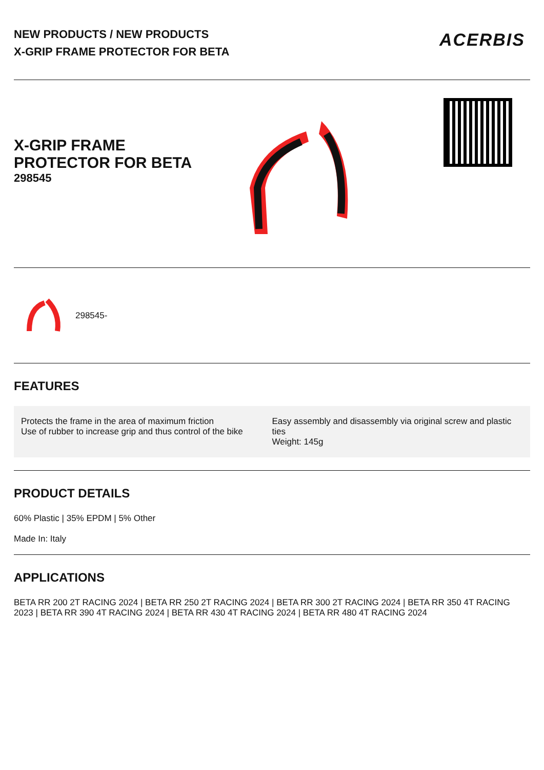NEW PRODUCTS / NEW PRODUCTS
X-GRIP FRAME PROTECTOR FOR BETA
ACERBIS
X-GRIP FRAME
PROTECTOR FOR BETA
298545
298545-
FEATURES
Protects the frame in the area of maximum friction
Use of rubber to increase grip and thus control of the bike
Easy assembly and disassembly via original screw and plastic ties
Weight: 145g
PRODUCT DETAILS
60% Plastic | 35% EPDM | 5% Other
Made In: Italy
APPLICATIONS
BETA RR 200 2T RACING 2024 | BETA RR 250 2T RACING 2024 | BETA RR 300 2T RACING 2024 | BETA RR 350 4T RACING 2023 | BETA RR 390 4T RACING 2024 | BETA RR 430 4T RACING 2024 | BETA RR 480 4T RACING 2024